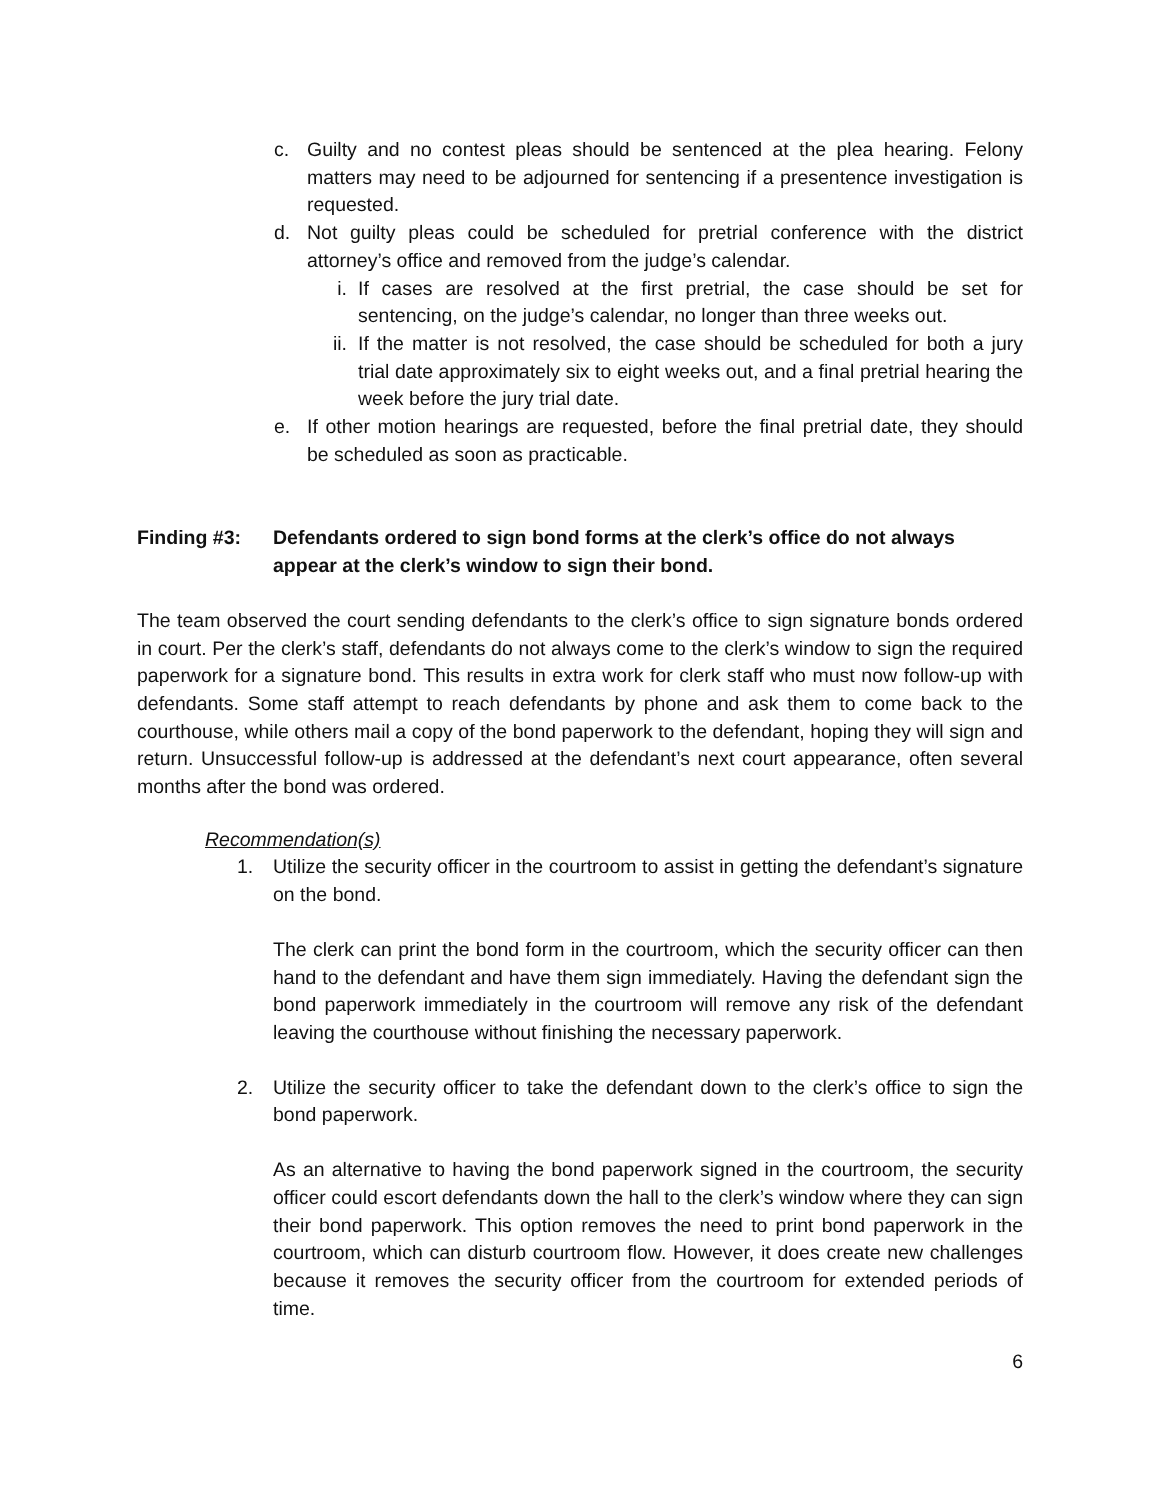c. Guilty and no contest pleas should be sentenced at the plea hearing. Felony matters may need to be adjourned for sentencing if a presentence investigation is requested.
d. Not guilty pleas could be scheduled for pretrial conference with the district attorney’s office and removed from the judge’s calendar.
i. If cases are resolved at the first pretrial, the case should be set for sentencing, on the judge’s calendar, no longer than three weeks out.
ii. If the matter is not resolved, the case should be scheduled for both a jury trial date approximately six to eight weeks out, and a final pretrial hearing the week before the jury trial date.
e. If other motion hearings are requested, before the final pretrial date, they should be scheduled as soon as practicable.
Finding #3: Defendants ordered to sign bond forms at the clerk’s office do not always appear at the clerk’s window to sign their bond.
The team observed the court sending defendants to the clerk’s office to sign signature bonds ordered in court. Per the clerk’s staff, defendants do not always come to the clerk’s window to sign the required paperwork for a signature bond. This results in extra work for clerk staff who must now follow-up with defendants. Some staff attempt to reach defendants by phone and ask them to come back to the courthouse, while others mail a copy of the bond paperwork to the defendant, hoping they will sign and return. Unsuccessful follow-up is addressed at the defendant’s next court appearance, often several months after the bond was ordered.
Recommendation(s)
1. Utilize the security officer in the courtroom to assist in getting the defendant’s signature on the bond.
The clerk can print the bond form in the courtroom, which the security officer can then hand to the defendant and have them sign immediately. Having the defendant sign the bond paperwork immediately in the courtroom will remove any risk of the defendant leaving the courthouse without finishing the necessary paperwork.
2. Utilize the security officer to take the defendant down to the clerk’s office to sign the bond paperwork.
As an alternative to having the bond paperwork signed in the courtroom, the security officer could escort defendants down the hall to the clerk’s window where they can sign their bond paperwork. This option removes the need to print bond paperwork in the courtroom, which can disturb courtroom flow. However, it does create new challenges because it removes the security officer from the courtroom for extended periods of time.
6